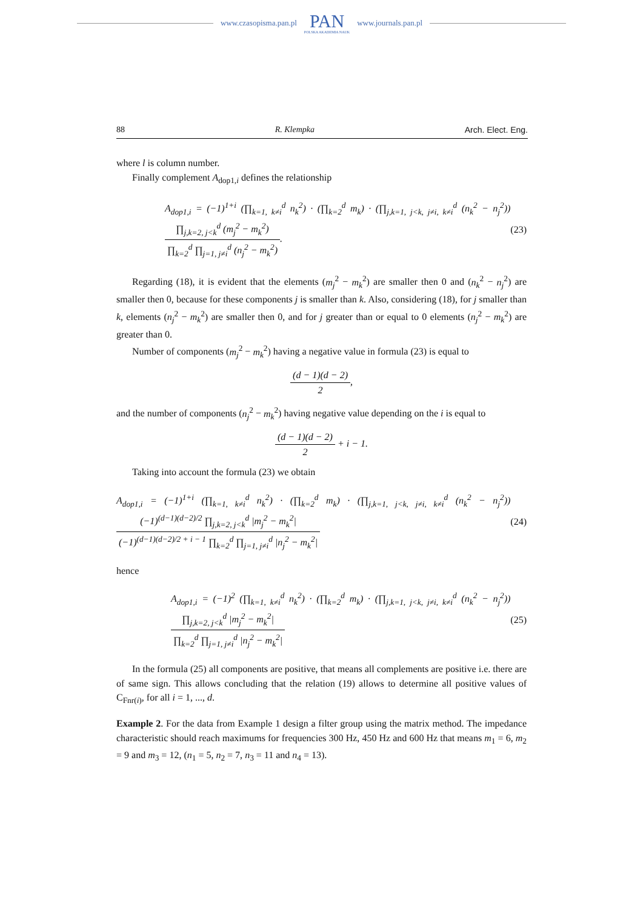www.czasopisma.pan.pl
PAN
POLSKA AKADEMIA NAUK
www.journals.pan.pl
88 R. Klempka Arch. Elect. Eng.
where l is column number.
Finally complement A<sub>dop1,i</sub> defines the relationship
A<sub>dop1,i</sub> = (−1)<sup>1+i</sup> (∏<sub>k=1, k≠i</sub><sup>d</sup> n<sub>k</sub><sup>2</sup>) · (∏<sub>k=2</sub><sup>d</sup> m<sub>k</sub>) · (∏<sub>j,k=1, j<k, j≠i, k≠i</sub><sup>d</sup> (n<sub>k</sub><sup>2</sup> − n<sub>j</sub><sup>2</sup>)) ∏<sub>j,k=2, j<k</sub><sup>d</sup> (m<sub>j</sub><sup>2</sup> − m<sub>k</sub><sup>2</sup>) ∏<sub>k=2</sub><sup>d</sup> ∏<sub>j=1, j≠i</sub><sup>d</sup> (n<sub>j</sub><sup>2</sup> − m<sub>k</sub><sup>2</sup>). (23)
Regarding (18), it is evident that the elements (m<sub>j</sub><sup>2</sup> − m<sub>k</sub><sup>2</sup>) are smaller then 0 and (n<sub>k</sub><sup>2</sup> − n<sub>j</sub><sup>2</sup>) are smaller then 0, because for these components j is smaller than k. Also, considering (18), for j smaller than k, elements (n<sub>j</sub><sup>2</sup> − m<sub>k</sub><sup>2</sup>) are smaller then 0, and for j greater than or equal to 0 elements (n<sub>j</sub><sup>2</sup> − m<sub>k</sub><sup>2</sup>) are greater than 0.
Number of components (m<sub>j</sub><sup>2</sup> − m<sub>k</sub><sup>2</sup>) having a negative value in formula (23) is equal to
(d − 1)(d − 2) 2,
and the number of components (n<sub>j</sub><sup>2</sup> − m<sub>k</sub><sup>2</sup>) having negative value depending on the i is equal to
(d − 1)(d − 2) 2 + i − 1.
Taking into account the formula (23) we obtain
A<sub>dop1,i</sub> = (−1)<sup>1+i</sup> (∏<sub>k=1, k≠i</sub><sup>d</sup> n<sub>k</sub><sup>2</sup>) · (∏<sub>k=2</sub><sup>d</sup> m<sub>k</sub>) · (∏<sub>j,k=1, j<k, j≠i, k≠i</sub><sup>d</sup> (n<sub>k</sub><sup>2</sup> − n<sub>j</sub><sup>2</sup>)) (−1)<sup>(d−1)(d−2)/2</sup> ∏<sub>j,k=2, j<k</sub><sup>d</sup> |m<sub>j</sub><sup>2</sup> − m<sub>k</sub><sup>2</sup>| (−1)<sup>(d−1)(d−2)/2 + i − 1</sup> ∏<sub>k=2</sub><sup>d</sup> ∏<sub>j=1, j≠i</sub><sup>d</sup> |n<sub>j</sub><sup>2</sup> − m<sub>k</sub><sup>2</sup>| (24)
hence
A<sub>dop1,i</sub> = (−1)<sup>2</sup> (∏<sub>k=1, k≠i</sub><sup>d</sup> n<sub>k</sub><sup>2</sup>) · (∏<sub>k=2</sub><sup>d</sup> m<sub>k</sub>) · (∏<sub>j,k=1, j<k, j≠i, k≠i</sub><sup>d</sup> (n<sub>k</sub><sup>2</sup> − n<sub>j</sub><sup>2</sup>)) ∏<sub>j,k=2, j<k</sub><sup>d</sup> |m<sub>j</sub><sup>2</sup> − m<sub>k</sub><sup>2</sup>| ∏<sub>k=2</sub><sup>d</sup> ∏<sub>j=1, j≠i</sub><sup>d</sup> |n<sub>j</sub><sup>2</sup> − m<sub>k</sub><sup>2</sup>| (25)
In the formula (25) all components are positive, that means all complements are positive i.e. there are of same sign. This allows concluding that the relation (19) allows to determine all positive values of C<sub>Fnr(i)</sub>, for all i = 1, ..., d.
Example 2. For the data from Example 1 design a filter group using the matrix method. The impedance characteristic should reach maximums for frequencies 300 Hz, 450 Hz and 600 Hz that means m<sub>1</sub> = 6, m<sub>2</sub> = 9 and m<sub>3</sub> = 12, (n<sub>1</sub> = 5, n<sub>2</sub> = 7, n<sub>3</sub> = 11 and n<sub>4</sub> = 13).